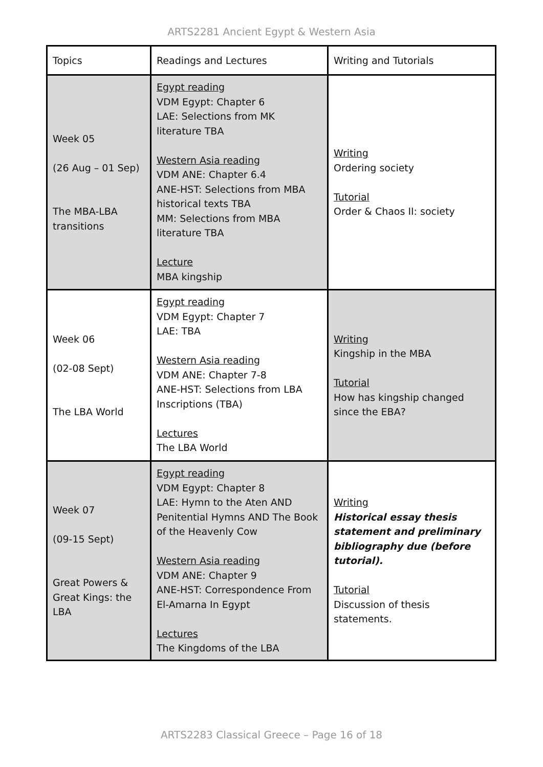ARTS2281 Ancient Egypt & Western Asia
| Topics | Readings and Lectures | Writing and Tutorials |
| --- | --- | --- |
| Week 05 (26 Aug – 01 Sep) The MBA-LBA transitions | Egypt reading VDM Egypt: Chapter 6 LAE: Selections from MK literature TBA Western Asia reading VDM ANE: Chapter 6.4 ANE-HST: Selections from MBA historical texts TBA MM: Selections from MBA literature TBA Lecture MBA kingship | Writing Ordering society Tutorial Order & Chaos II: society |
| Week 06 (02-08 Sept) The LBA World | Egypt reading VDM Egypt: Chapter 7 LAE: TBA Western Asia reading VDM ANE: Chapter 7-8 ANE-HST: Selections from LBA Inscriptions (TBA) Lectures The LBA World | Writing Kingship in the MBA Tutorial How has kingship changed since the EBA? |
| Week 07 (09-15 Sept) Great Powers & Great Kings: the LBA | Egypt reading VDM Egypt: Chapter 8 LAE: Hymn to the Aten AND Penitential Hymns AND The Book of the Heavenly Cow Western Asia reading VDM ANE: Chapter 9 ANE-HST: Correspondence From El-Amarna In Egypt Lectures The Kingdoms of the LBA | Writing Historical essay thesis statement and preliminary bibliography due (before tutorial). Tutorial Discussion of thesis statements. |
ARTS2283 Classical Greece – Page 16 of 18